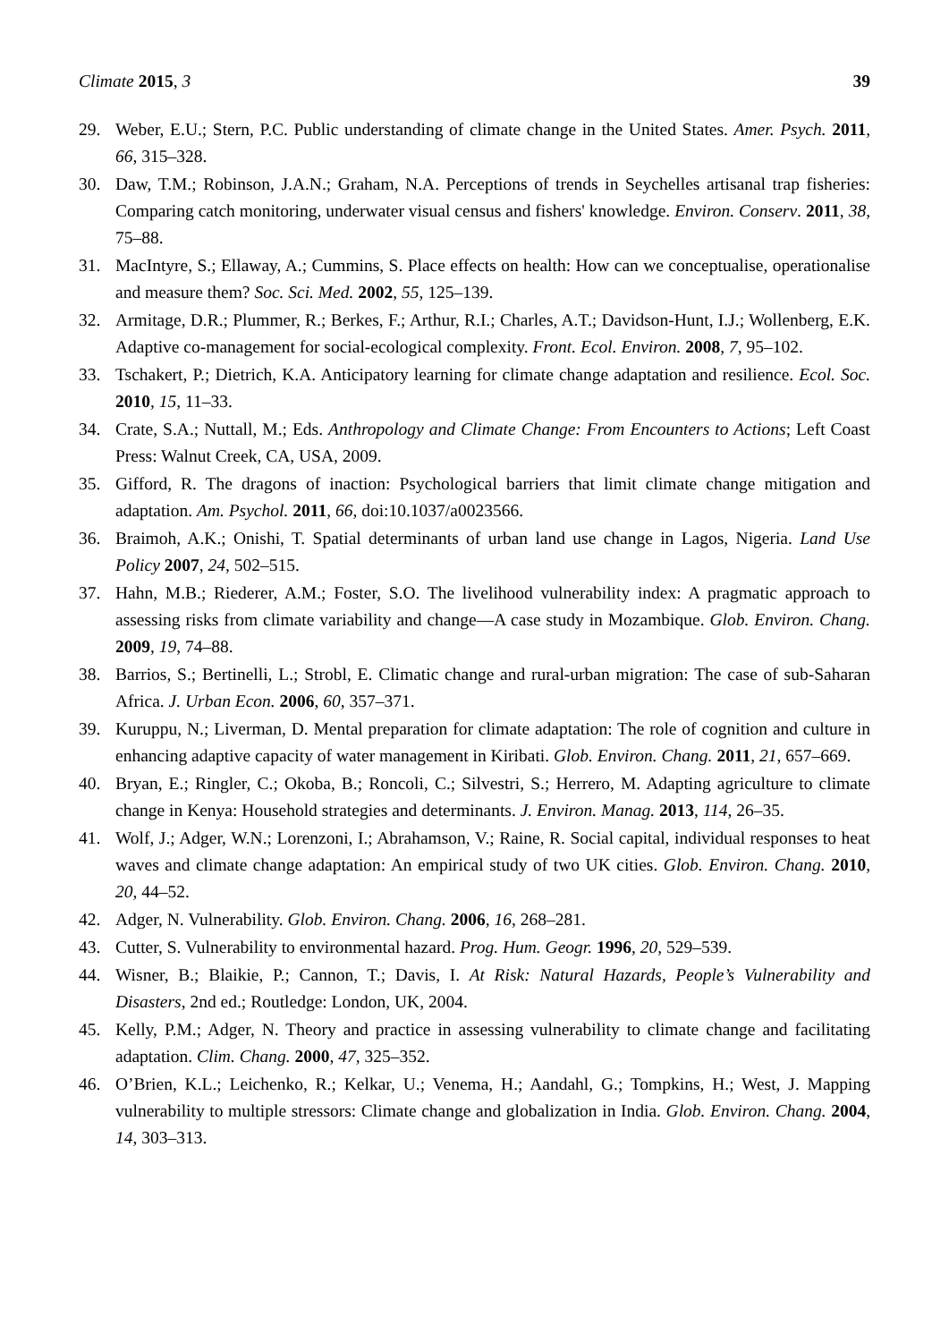Climate 2015, 3 39
29. Weber, E.U.; Stern, P.C. Public understanding of climate change in the United States. Amer. Psych. 2011, 66, 315–328.
30. Daw, T.M.; Robinson, J.A.N.; Graham, N.A. Perceptions of trends in Seychelles artisanal trap fisheries: Comparing catch monitoring, underwater visual census and fishers' knowledge. Environ. Conserv. 2011, 38, 75–88.
31. MacIntyre, S.; Ellaway, A.; Cummins, S. Place effects on health: How can we conceptualise, operationalise and measure them? Soc. Sci. Med. 2002, 55, 125–139.
32. Armitage, D.R.; Plummer, R.; Berkes, F.; Arthur, R.I.; Charles, A.T.; Davidson-Hunt, I.J.; Wollenberg, E.K. Adaptive co-management for social-ecological complexity. Front. Ecol. Environ. 2008, 7, 95–102.
33. Tschakert, P.; Dietrich, K.A. Anticipatory learning for climate change adaptation and resilience. Ecol. Soc. 2010, 15, 11–33.
34. Crate, S.A.; Nuttall, M.; Eds. Anthropology and Climate Change: From Encounters to Actions; Left Coast Press: Walnut Creek, CA, USA, 2009.
35. Gifford, R. The dragons of inaction: Psychological barriers that limit climate change mitigation and adaptation. Am. Psychol. 2011, 66, doi:10.1037/a0023566.
36. Braimoh, A.K.; Onishi, T. Spatial determinants of urban land use change in Lagos, Nigeria. Land Use Policy 2007, 24, 502–515.
37. Hahn, M.B.; Riederer, A.M.; Foster, S.O. The livelihood vulnerability index: A pragmatic approach to assessing risks from climate variability and change—A case study in Mozambique. Glob. Environ. Chang. 2009, 19, 74–88.
38. Barrios, S.; Bertinelli, L.; Strobl, E. Climatic change and rural-urban migration: The case of sub-Saharan Africa. J. Urban Econ. 2006, 60, 357–371.
39. Kuruppu, N.; Liverman, D. Mental preparation for climate adaptation: The role of cognition and culture in enhancing adaptive capacity of water management in Kiribati. Glob. Environ. Chang. 2011, 21, 657–669.
40. Bryan, E.; Ringler, C.; Okoba, B.; Roncoli, C.; Silvestri, S.; Herrero, M. Adapting agriculture to climate change in Kenya: Household strategies and determinants. J. Environ. Manag. 2013, 114, 26–35.
41. Wolf, J.; Adger, W.N.; Lorenzoni, I.; Abrahamson, V.; Raine, R. Social capital, individual responses to heat waves and climate change adaptation: An empirical study of two UK cities. Glob. Environ. Chang. 2010, 20, 44–52.
42. Adger, N. Vulnerability. Glob. Environ. Chang. 2006, 16, 268–281.
43. Cutter, S. Vulnerability to environmental hazard. Prog. Hum. Geogr. 1996, 20, 529–539.
44. Wisner, B.; Blaikie, P.; Cannon, T.; Davis, I. At Risk: Natural Hazards, People’s Vulnerability and Disasters, 2nd ed.; Routledge: London, UK, 2004.
45. Kelly, P.M.; Adger, N. Theory and practice in assessing vulnerability to climate change and facilitating adaptation. Clim. Chang. 2000, 47, 325–352.
46. O’Brien, K.L.; Leichenko, R.; Kelkar, U.; Venema, H.; Aandahl, G.; Tompkins, H.; West, J. Mapping vulnerability to multiple stressors: Climate change and globalization in India. Glob. Environ. Chang. 2004, 14, 303–313.